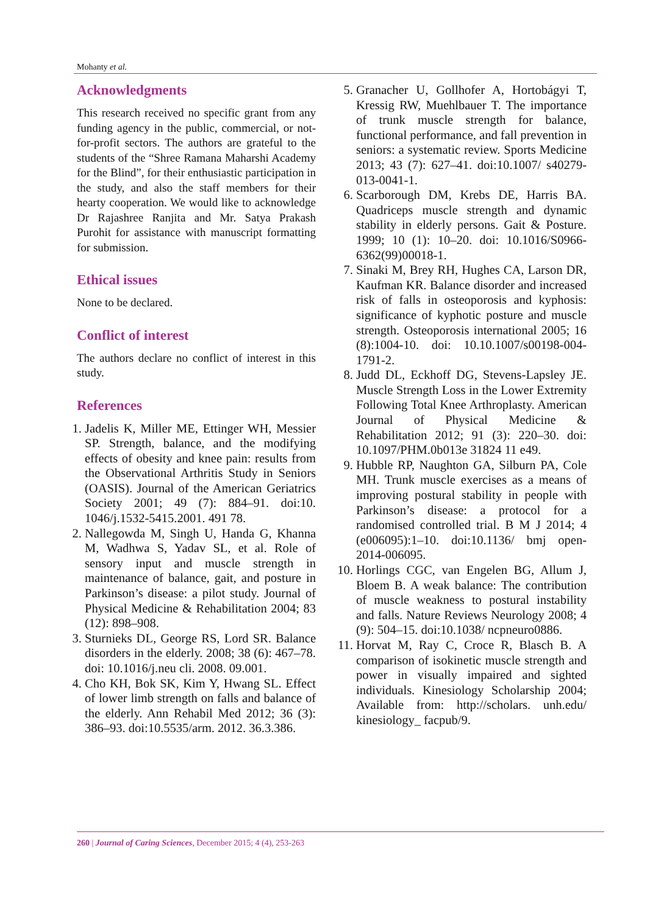Mohanty et al.
Acknowledgments
This research received no specific grant from any funding agency in the public, commercial, or not-for-profit sectors. The authors are grateful to the students of the “Shree Ramana Maharshi Academy for the Blind”, for their enthusiastic participation in the study, and also the staff members for their hearty cooperation. We would like to acknowledge Dr Rajashree Ranjita and Mr. Satya Prakash Purohit for assistance with manuscript formatting for submission.
Ethical issues
None to be declared.
Conflict of interest
The authors declare no conflict of interest in this study.
References
1. Jadelis K, Miller ME, Ettinger WH, Messier SP. Strength, balance, and the modifying effects of obesity and knee pain: results from the Observational Arthritis Study in Seniors (OASIS). Journal of the American Geriatrics Society 2001; 49 (7): 884–91. doi:10. 1046/j.1532-5415.2001. 491 78.
2. Nallegowda M, Singh U, Handa G, Khanna M, Wadhwa S, Yadav SL, et al. Role of sensory input and muscle strength in maintenance of balance, gait, and posture in Parkinson’s disease: a pilot study. Journal of Physical Medicine & Rehabilitation 2004; 83 (12): 898–908.
3. Sturnieks DL, George RS, Lord SR. Balance disorders in the elderly. 2008; 38 (6): 467–78. doi: 10.1016/j.neu cli. 2008. 09.001.
4. Cho KH, Bok SK, Kim Y, Hwang SL. Effect of lower limb strength on falls and balance of the elderly. Ann Rehabil Med 2012; 36 (3): 386–93. doi:10.5535/arm. 2012. 36.3.386.
5. Granacher U, Gollhofer A, Hortobágyi T, Kressig RW, Muehlbauer T. The importance of trunk muscle strength for balance, functional performance, and fall prevention in seniors: a systematic review. Sports Medicine 2013; 43 (7): 627–41. doi:10.1007/ s40279- 013-0041-1.
6. Scarborough DM, Krebs DE, Harris BA. Quadriceps muscle strength and dynamic stability in elderly persons. Gait & Posture. 1999; 10 (1): 10–20. doi: 10.1016/S0966-6362(99)00018-1.
7. Sinaki M, Brey RH, Hughes CA, Larson DR, Kaufman KR. Balance disorder and increased risk of falls in osteoporosis and kyphosis: significance of kyphotic posture and muscle strength. Osteoporosis international 2005; 16 (8):1004-10. doi: 10.10.1007/s00198-004-1791-2.
8. Judd DL, Eckhoff DG, Stevens-Lapsley JE. Muscle Strength Loss in the Lower Extremity Following Total Knee Arthroplasty. American Journal of Physical Medicine & Rehabilitation 2012; 91 (3): 220–30. doi: 10.1097/PHM.0b013e 31824 11 e49.
9. Hubble RP, Naughton GA, Silburn PA, Cole MH. Trunk muscle exercises as a means of improving postural stability in people with Parkinson’s disease: a protocol for a randomised controlled trial. B M J 2014; 4 (e006095):1–10. doi:10.1136/ bmj open- 2014-006095.
10. Horlings CGC, van Engelen BG, Allum J, Bloem B. A weak balance: The contribution of muscle weakness to postural instability and falls. Nature Reviews Neurology 2008; 4 (9): 504–15. doi:10.1038/ ncpneuro0886.
11. Horvat M, Ray C, Croce R, Blasch B. A comparison of isokinetic muscle strength and power in visually impaired and sighted individuals. Kinesiology Scholarship 2004; Available from: http://scholars. unh.edu/ kinesiology_ facpub/9.
260 | Journal of Caring Sciences, December 2015; 4 (4), 253-263